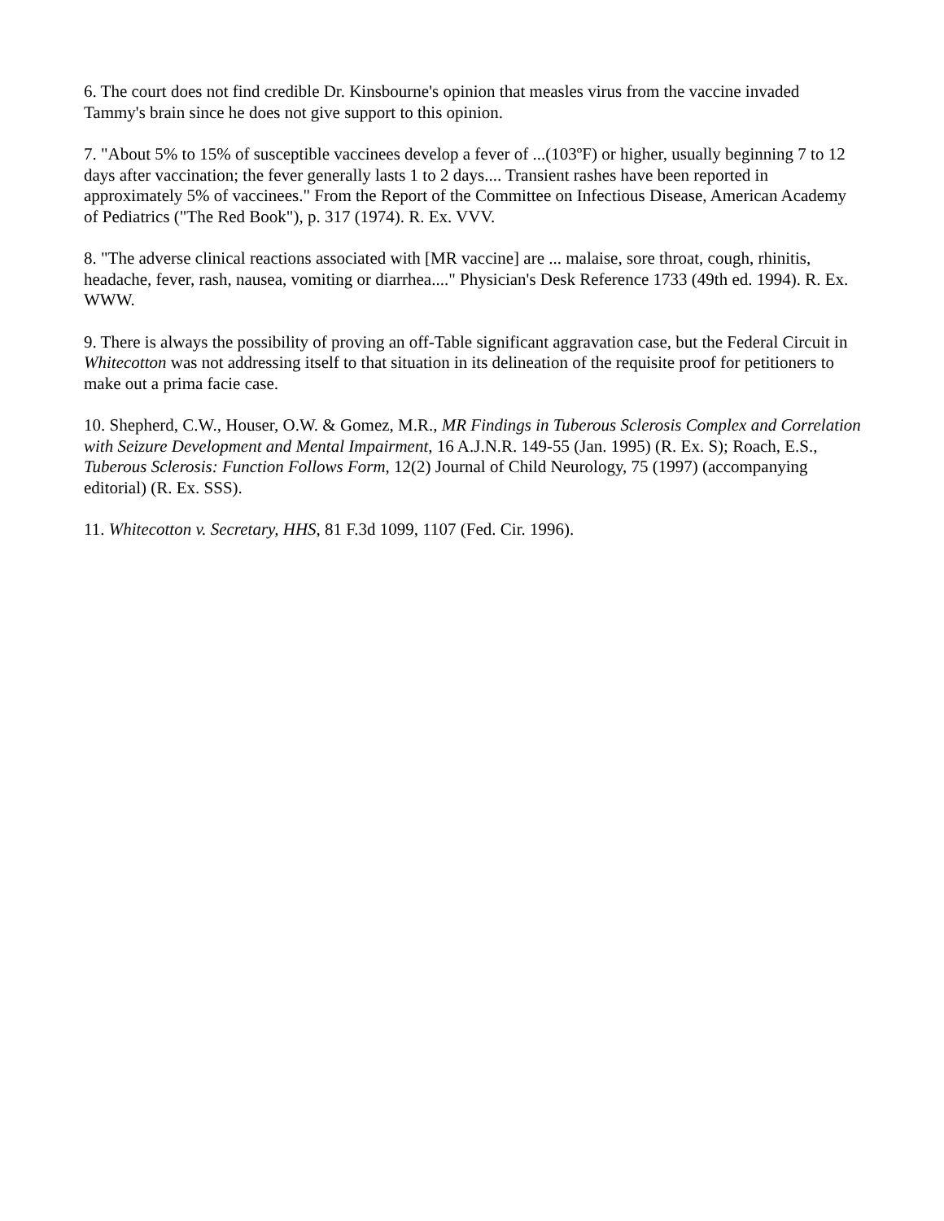6. The court does not find credible Dr. Kinsbourne's opinion that measles virus from the vaccine invaded Tammy's brain since he does not give support to this opinion.
7. "About 5% to 15% of susceptible vaccinees develop a fever of ...(103ºF) or higher, usually beginning 7 to 12 days after vaccination; the fever generally lasts 1 to 2 days.... Transient rashes have been reported in approximately 5% of vaccinees." From the Report of the Committee on Infectious Disease, American Academy of Pediatrics ("The Red Book"), p. 317 (1974). R. Ex. VVV.
8. "The adverse clinical reactions associated with [MR vaccine] are ... malaise, sore throat, cough, rhinitis, headache, fever, rash, nausea, vomiting or diarrhea...." Physician's Desk Reference 1733 (49th ed. 1994). R. Ex. WWW.
9. There is always the possibility of proving an off-Table significant aggravation case, but the Federal Circuit in Whitecotton was not addressing itself to that situation in its delineation of the requisite proof for petitioners to make out a prima facie case.
10. Shepherd, C.W., Houser, O.W. & Gomez, M.R., MR Findings in Tuberous Sclerosis Complex and Correlation with Seizure Development and Mental Impairment, 16 A.J.N.R. 149-55 (Jan. 1995) (R. Ex. S); Roach, E.S., Tuberous Sclerosis: Function Follows Form, 12(2) Journal of Child Neurology, 75 (1997) (accompanying editorial) (R. Ex. SSS).
11. Whitecotton v. Secretary, HHS, 81 F.3d 1099, 1107 (Fed. Cir. 1996).